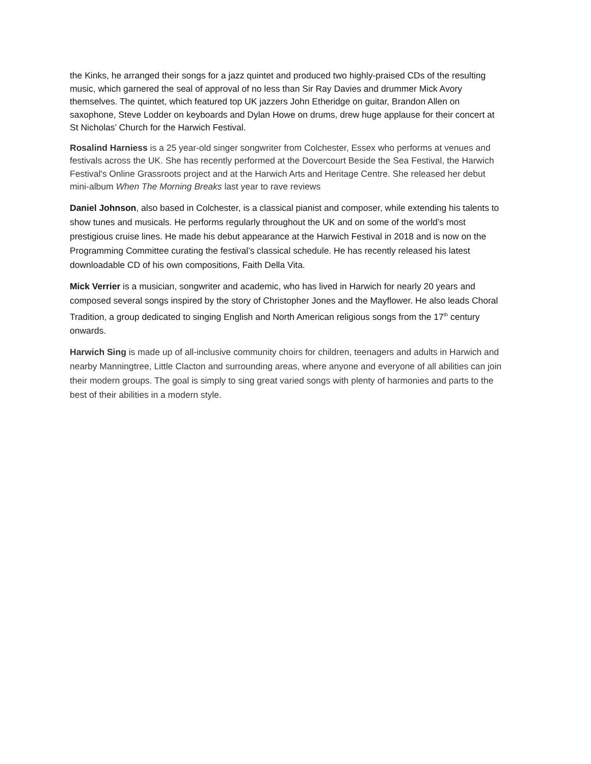the Kinks, he arranged their songs for a jazz quintet and produced two highly-praised CDs of the resulting music, which garnered the seal of approval of no less than Sir Ray Davies and drummer Mick Avory themselves. The quintet, which featured top UK jazzers John Etheridge on guitar, Brandon Allen on saxophone, Steve Lodder on keyboards and Dylan Howe on drums, drew huge applause for their concert at St Nicholas’ Church for the Harwich Festival.
Rosalind Harniess is a 25 year-old singer songwriter from Colchester, Essex who performs at venues and festivals across the UK. She has recently performed at the Dovercourt Beside the Sea Festival, the Harwich Festival's Online Grassroots project and at the Harwich Arts and Heritage Centre. She released her debut mini-album When The Morning Breaks last year to rave reviews
Daniel Johnson, also based in Colchester, is a classical pianist and composer, while extending his talents to show tunes and musicals. He performs regularly throughout the UK and on some of the world’s most prestigious cruise lines. He made his debut appearance at the Harwich Festival in 2018 and is now on the Programming Committee curating the festival’s classical schedule. He has recently released his latest downloadable CD of his own compositions, Faith Della Vita.
Mick Verrier is a musician, songwriter and academic, who has lived in Harwich for nearly 20 years and composed several songs inspired by the story of Christopher Jones and the Mayflower. He also leads Choral Tradition, a group dedicated to singing English and North American religious songs from the 17<sup>th</sup> century onwards.
Harwich Sing is made up of all-inclusive community choirs for children, teenagers and adults in Harwich and nearby Manningtree, Little Clacton and surrounding areas, where anyone and everyone of all abilities can join their modern groups. The goal is simply to sing great varied songs with plenty of harmonies and parts to the best of their abilities in a modern style.